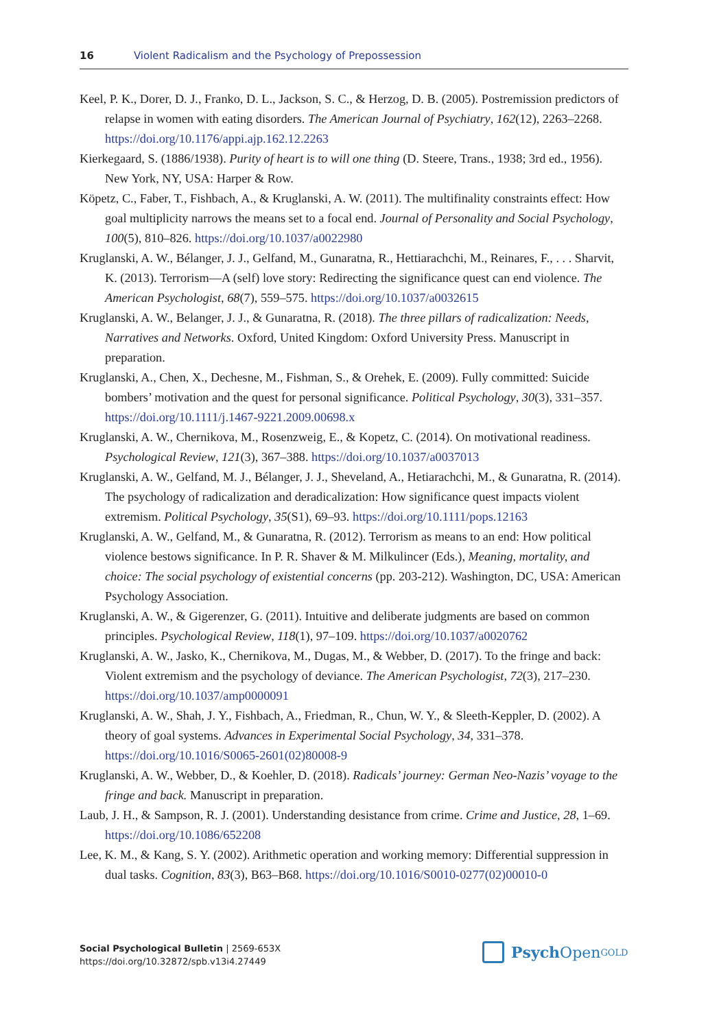16 Violent Radicalism and the Psychology of Prepossession
Keel, P. K., Dorer, D. J., Franko, D. L., Jackson, S. C., & Herzog, D. B. (2005). Postremission predictors of relapse in women with eating disorders. The American Journal of Psychiatry, 162(12), 2263–2268. https://doi.org/10.1176/appi.ajp.162.12.2263
Kierkegaard, S. (1886/1938). Purity of heart is to will one thing (D. Steere, Trans., 1938; 3rd ed., 1956). New York, NY, USA: Harper & Row.
Köpetz, C., Faber, T., Fishbach, A., & Kruglanski, A. W. (2011). The multifinality constraints effect: How goal multiplicity narrows the means set to a focal end. Journal of Personality and Social Psychology, 100(5), 810–826. https://doi.org/10.1037/a0022980
Kruglanski, A. W., Bélanger, J. J., Gelfand, M., Gunaratna, R., Hettiarachchi, M., Reinares, F., . . . Sharvit, K. (2013). Terrorism—A (self) love story: Redirecting the significance quest can end violence. The American Psychologist, 68(7), 559–575. https://doi.org/10.1037/a0032615
Kruglanski, A. W., Belanger, J. J., & Gunaratna, R. (2018). The three pillars of radicalization: Needs, Narratives and Networks. Oxford, United Kingdom: Oxford University Press. Manuscript in preparation.
Kruglanski, A., Chen, X., Dechesne, M., Fishman, S., & Orehek, E. (2009). Fully committed: Suicide bombers’ motivation and the quest for personal significance. Political Psychology, 30(3), 331–357. https://doi.org/10.1111/j.1467-9221.2009.00698.x
Kruglanski, A. W., Chernikova, M., Rosenzweig, E., & Kopetz, C. (2014). On motivational readiness. Psychological Review, 121(3), 367–388. https://doi.org/10.1037/a0037013
Kruglanski, A. W., Gelfand, M. J., Bélanger, J. J., Sheveland, A., Hetiarachchi, M., & Gunaratna, R. (2014). The psychology of radicalization and deradicalization: How significance quest impacts violent extremism. Political Psychology, 35(S1), 69–93. https://doi.org/10.1111/pops.12163
Kruglanski, A. W., Gelfand, M., & Gunaratna, R. (2012). Terrorism as means to an end: How political violence bestows significance. In P. R. Shaver & M. Milkulincer (Eds.), Meaning, mortality, and choice: The social psychology of existential concerns (pp. 203-212). Washington, DC, USA: American Psychology Association.
Kruglanski, A. W., & Gigerenzer, G. (2011). Intuitive and deliberate judgments are based on common principles. Psychological Review, 118(1), 97–109. https://doi.org/10.1037/a0020762
Kruglanski, A. W., Jasko, K., Chernikova, M., Dugas, M., & Webber, D. (2017). To the fringe and back: Violent extremism and the psychology of deviance. The American Psychologist, 72(3), 217–230. https://doi.org/10.1037/amp0000091
Kruglanski, A. W., Shah, J. Y., Fishbach, A., Friedman, R., Chun, W. Y., & Sleeth-Keppler, D. (2002). A theory of goal systems. Advances in Experimental Social Psychology, 34, 331–378. https://doi.org/10.1016/S0065-2601(02)80008-9
Kruglanski, A. W., Webber, D., & Koehler, D. (2018). Radicals’ journey: German Neo-Nazis’ voyage to the fringe and back. Manuscript in preparation.
Laub, J. H., & Sampson, R. J. (2001). Understanding desistance from crime. Crime and Justice, 28, 1–69. https://doi.org/10.1086/652208
Lee, K. M., & Kang, S. Y. (2002). Arithmetic operation and working memory: Differential suppression in dual tasks. Cognition, 83(3), B63–B68. https://doi.org/10.1016/S0010-0277(02)00010-0
Social Psychological Bulletin | 2569-653X
https://doi.org/10.32872/spb.v13i4.27449
Psych Open<sup>GOLD</sup>